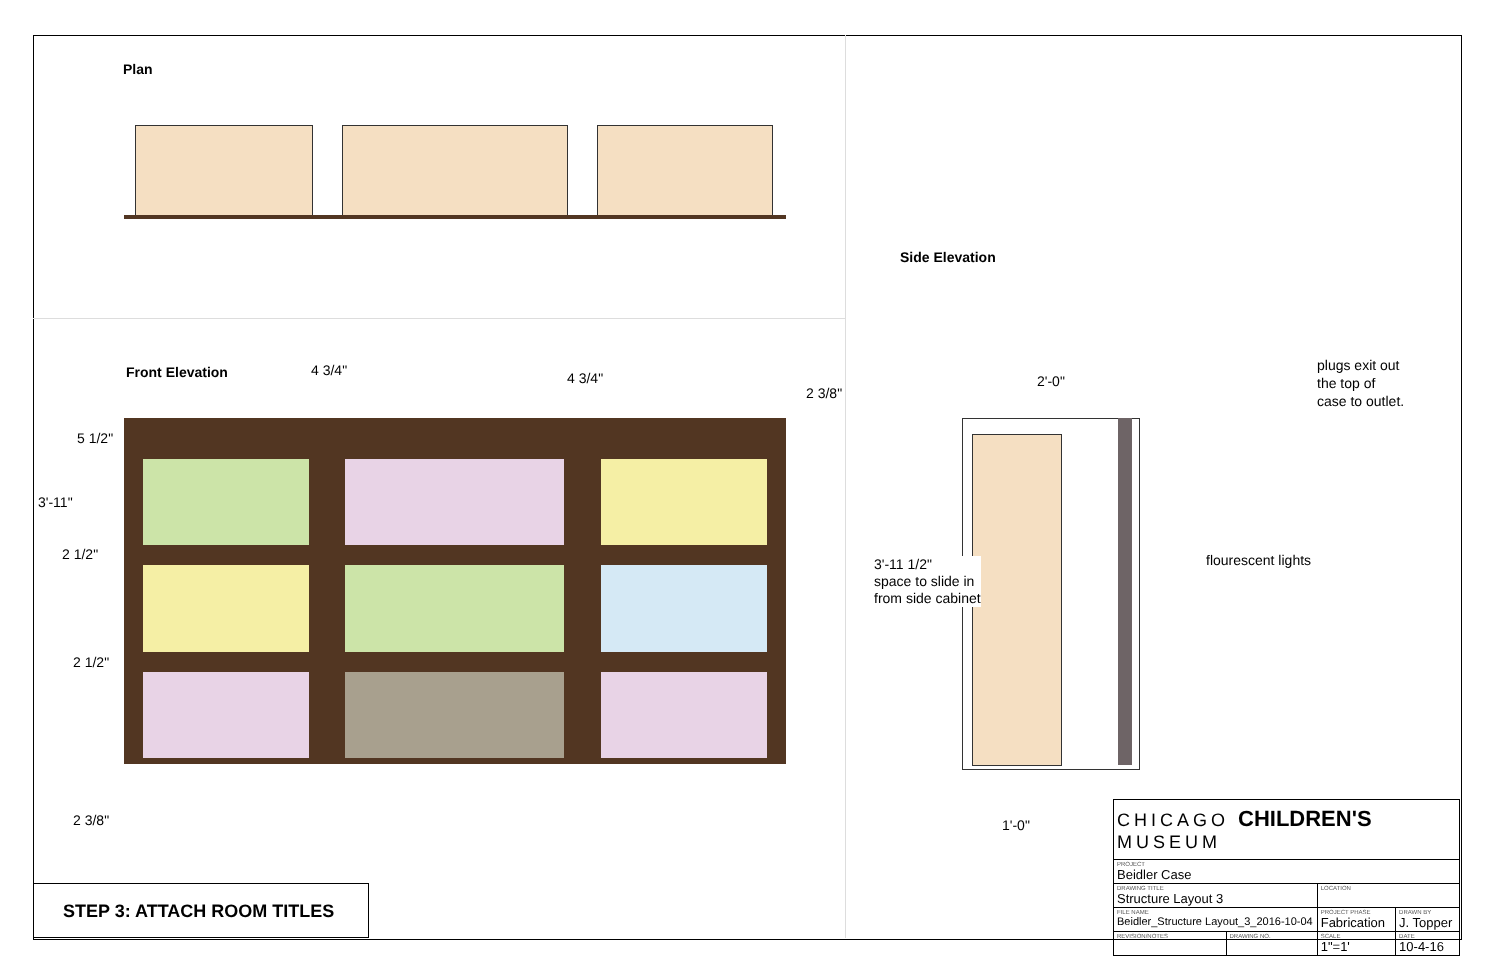Plan
Front Elevation 4 3/4" 4 3/4"
2 3/8"
5 1/2"
3'-11"
2 1/2"
2 1/2"
2 3/8"
STEP 3: ATTACH ROOM TITLES
Side Elevation
2'-0"
3'-11 1/2"
space to slide in
from side cabinet
plugs exit out
the top of
case to outlet.
flourescent lights
1'-0"
| CHICAGO CHILDREN'S MUSEUM | | | |
| PROJECT Beidler Case | | | |
| DRAWING TITLE Structure Layout 3 | | LOCATION | |
| FILE NAME Beidler_Structure Layout_3_2016-10-04 | | PROJECT PHASE Fabrication | DRAWN BY J. Topper |
| REVISION/NOTES | DRAWING NO. | SCALE 1"=1' | DATE 10-4-16 |